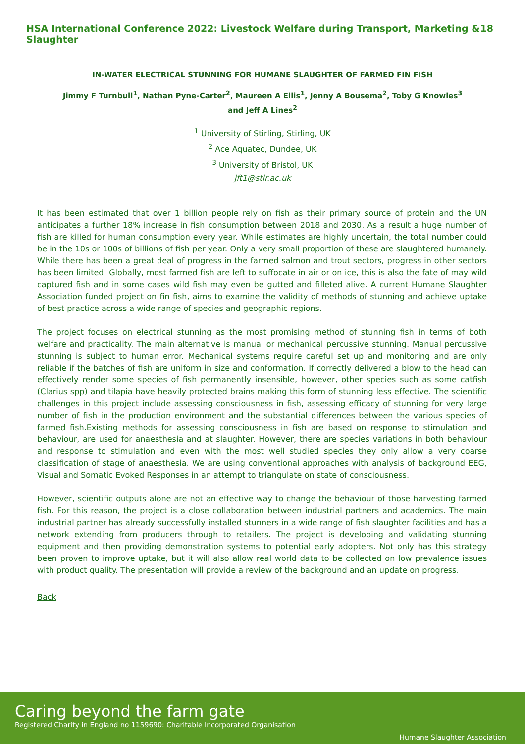HSA International Conference 2022: Livestock Welfare during Transport, Marketing & Slaughter 18
IN-WATER ELECTRICAL STUNNING FOR HUMANE SLAUGHTER OF FARMED FIN FISH
Jimmy F Turnbull<sup>1</sup>, Nathan Pyne-Carter<sup>2</sup>, Maureen A Ellis<sup>1</sup>, Jenny A Bousema<sup>2</sup>, Toby G Knowles<sup>3</sup> and Jeff A Lines<sup>2</sup>
<sup>1</sup> University of Stirling, Stirling, UK
<sup>2</sup> Ace Aquatec, Dundee, UK
<sup>3</sup> University of Bristol, UK
jft1@stir.ac.uk
It has been estimated that over 1 billion people rely on fish as their primary source of protein and the UN anticipates a further 18% increase in fish consumption between 2018 and 2030. As a result a huge number of fish are killed for human consumption every year. While estimates are highly uncertain, the total number could be in the 10s or 100s of billions of fish per year. Only a very small proportion of these are slaughtered humanely. While there has been a great deal of progress in the farmed salmon and trout sectors, progress in other sectors has been limited. Globally, most farmed fish are left to suffocate in air or on ice, this is also the fate of may wild captured fish and in some cases wild fish may even be gutted and filleted alive. A current Humane Slaughter Association funded project on fin fish, aims to examine the validity of methods of stunning and achieve uptake of best practice across a wide range of species and geographic regions.
The project focuses on electrical stunning as the most promising method of stunning fish in terms of both welfare and practicality. The main alternative is manual or mechanical percussive stunning. Manual percussive stunning is subject to human error. Mechanical systems require careful set up and monitoring and are only reliable if the batches of fish are uniform in size and conformation. If correctly delivered a blow to the head can effectively render some species of fish permanently insensible, however, other species such as some catfish (Clarius spp) and tilapia have heavily protected brains making this form of stunning less effective. The scientific challenges in this project include assessing consciousness in fish, assessing efficacy of stunning for very large number of fish in the production environment and the substantial differences between the various species of farmed fish.Existing methods for assessing consciousness in fish are based on response to stimulation and behaviour, are used for anaesthesia and at slaughter. However, there are species variations in both behaviour and response to stimulation and even with the most well studied species they only allow a very coarse classification of stage of anaesthesia. We are using conventional approaches with analysis of background EEG, Visual and Somatic Evoked Responses in an attempt to triangulate on state of consciousness.
However, scientific outputs alone are not an effective way to change the behaviour of those harvesting farmed fish. For this reason, the project is a close collaboration between industrial partners and academics. The main industrial partner has already successfully installed stunners in a wide range of fish slaughter facilities and has a network extending from producers through to retailers. The project is developing and validating stunning equipment and then providing demonstration systems to potential early adopters. Not only has this strategy been proven to improve uptake, but it will also allow real world data to be collected on low prevalence issues with product quality. The presentation will provide a review of the background and an update on progress.
Back
Caring beyond the farm gate
Registered Charity in England no 1159690: Charitable Incorporated Organisation
Humane Slaughter Association